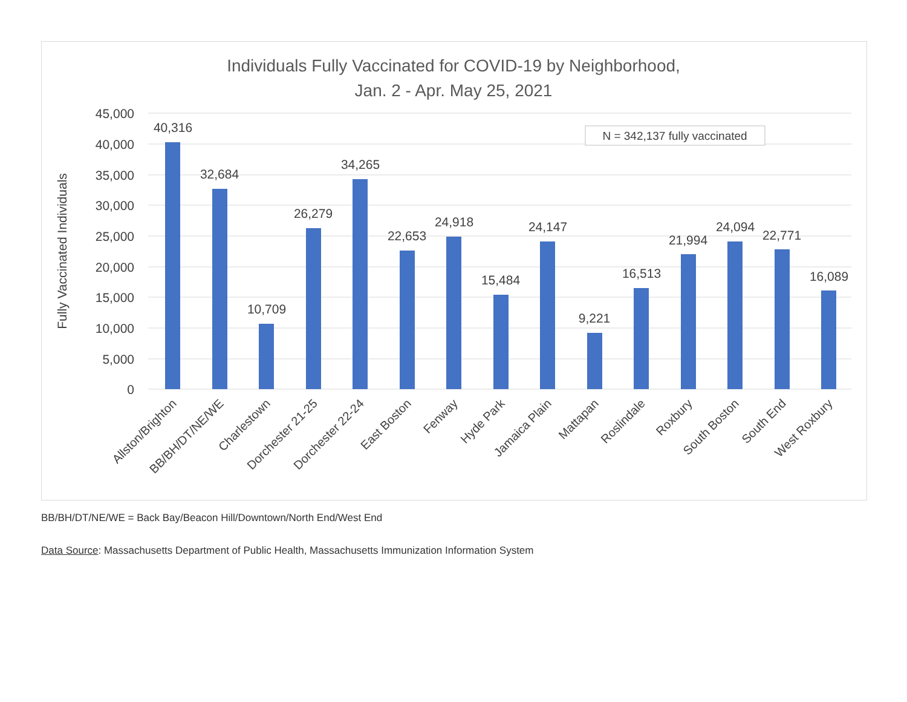Individuals Fully Vaccinated for COVID-19 by Neighborhood,
Jan. 2 - Apr. May 25, 2021
45,000
40,000
35,000
30,000
25,000
20,000
15,000
10,000
5,000
0
Fully Vaccinated Individuals
N = 342,137 fully vaccinated
40,316
32,684
10,709
26,279
34,265
22,653
24,918
15,484
24,147
9,221
16,513
21,994
24,094
22,771
16,089
Allston/Brighton
BB/BH/DT/NE/WE
Charlestown
Dorchester 21-25
Dorchester 22-24
East Boston
Fenway
Hyde Park
Jamaica Plain
Mattapan
Roslindale
Roxbury
South Boston
South End
West Roxbury
BB/BH/DT/NE/WE = Back Bay/Beacon Hill/Downtown/North End/West End
Data Source: Massachusetts Department of Public Health, Massachusetts Immunization Information System